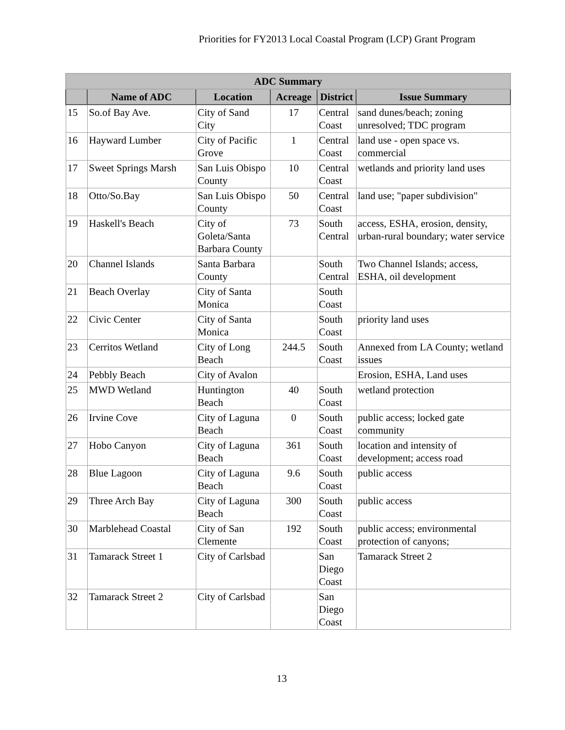Priorities for FY2013 Local Coastal Program (LCP) Grant Program
| ADC Summary | | | | | |
| | Name of ADC | Location | Acreage | District | Issue Summary |
| 15 | So.of Bay Ave. | City of Sand City | 17 | Central Coast | sand dunes/beach; zoning unresolved; TDC program |
| 16 | Hayward Lumber | City of Pacific Grove | 1 | Central Coast | land use - open space vs. commercial |
| 17 | Sweet Springs Marsh | San Luis Obispo County | 10 | Central Coast | wetlands and priority land uses |
| 18 | Otto/So.Bay | San Luis Obispo County | 50 | Central Coast | land use; "paper subdivision" |
| 19 | Haskell's Beach | City of Goleta/Santa Barbara County | 73 | South Central | access, ESHA, erosion, density, urban-rural boundary; water service |
| 20 | Channel Islands | Santa Barbara County | | South Central | Two Channel Islands; access, ESHA, oil development |
| 21 | Beach Overlay | City of Santa Monica | | South Coast | |
| 22 | Civic Center | City of Santa Monica | | South Coast | priority land uses |
| 23 | Cerritos Wetland | City of Long Beach | 244.5 | South Coast | Annexed from LA County; wetland issues |
| 24 | Pebbly Beach | City of Avalon | | | Erosion, ESHA, Land uses |
| 25 | MWD Wetland | Huntington Beach | 40 | South Coast | wetland protection |
| 26 | Irvine Cove | City of Laguna Beach | 0 | South Coast | public access; locked gate community |
| 27 | Hobo Canyon | City of Laguna Beach | 361 | South Coast | location and intensity of development; access road |
| 28 | Blue Lagoon | City of Laguna Beach | 9.6 | South Coast | public access |
| 29 | Three Arch Bay | City of Laguna Beach | 300 | South Coast | public access |
| 30 | Marblehead Coastal | City of San Clemente | 192 | South Coast | public access; environmental protection of canyons; |
| 31 | Tamarack Street 1 | City of Carlsbad | | San Diego Coast | Tamarack Street 2 |
| 32 | Tamarack Street 2 | City of Carlsbad | | San Diego Coast | |
13